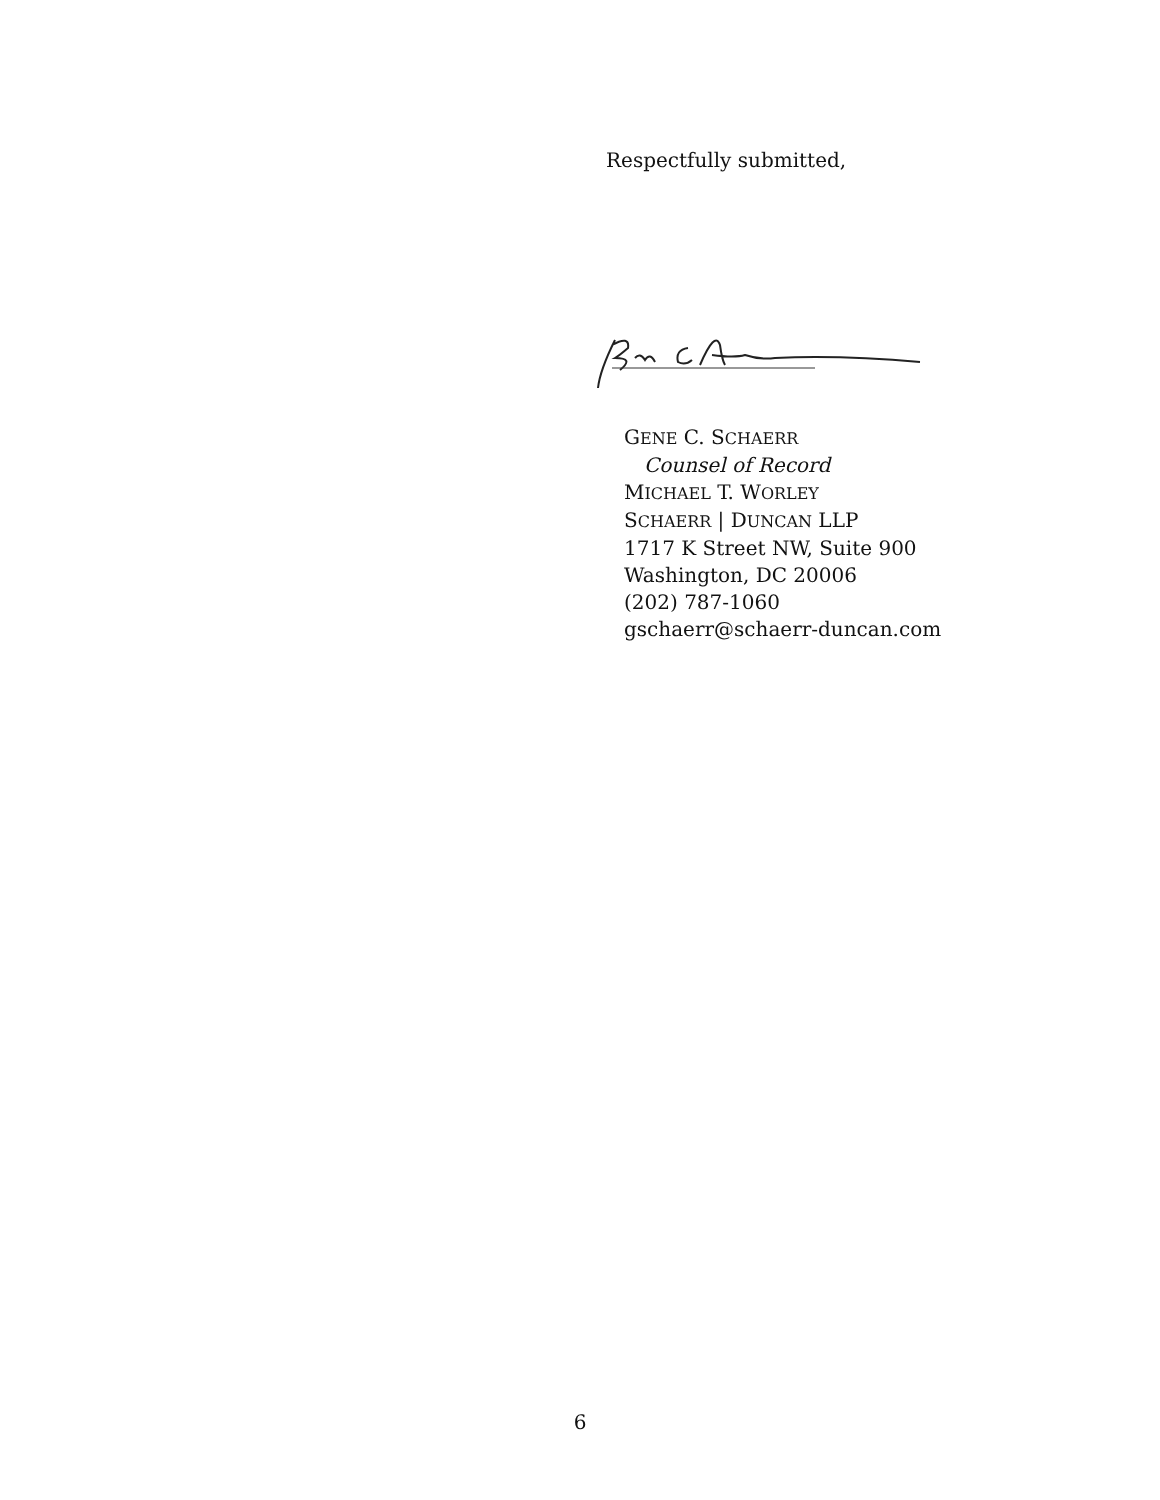Respectfully submitted,
GENE C. SCHAERR
Counsel of Record
MICHAEL T. WORLEY
SCHAERR | DUNCAN LLP
1717 K Street NW, Suite 900
Washington, DC 20006
(202) 787-1060
gschaerr@schaerr-duncan.com
6